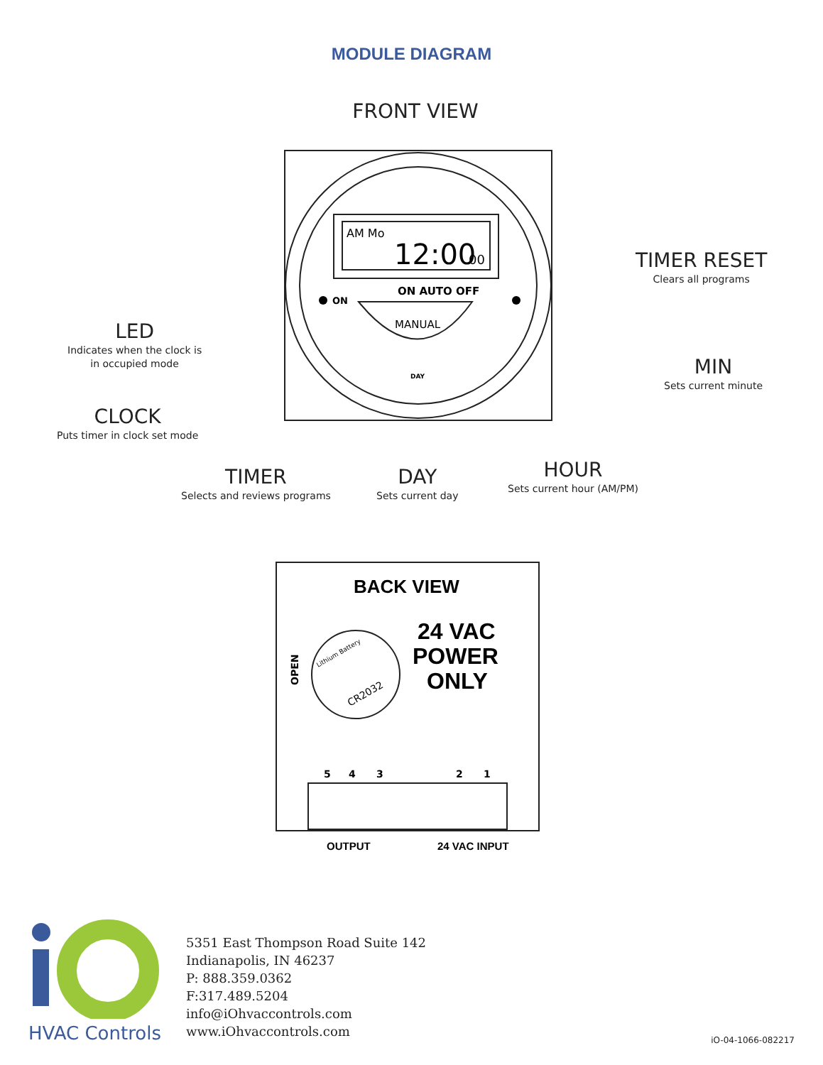MODULE DIAGRAM
FRONT VIEW
AM Mo
12:00
00
ON AUTO OFF
ON
MANUAL
DAY
LED
Indicates when the clock is
in occupied mode
CLOCK
Puts timer in clock set mode
TIMER
Selects and reviews programs
DAY
Sets current day
HOUR
Sets current hour (AM/PM)
TIMER RESET
Clears all programs
MIN
Sets current minute
BACK VIEW
Lithium Battery
CR2032
OPEN
24 VAC
POWER
ONLY
5
4
3
2
1
OUTPUT
24 VAC INPUT
HVAC Controls
5351 East Thompson Road Suite 142
Indianapolis, IN 46237
P: 888.359.0362
F:317.489.5204
info@iOhvaccontrols.com
www.iOhvaccontrols.com
iO-04-1066-082217